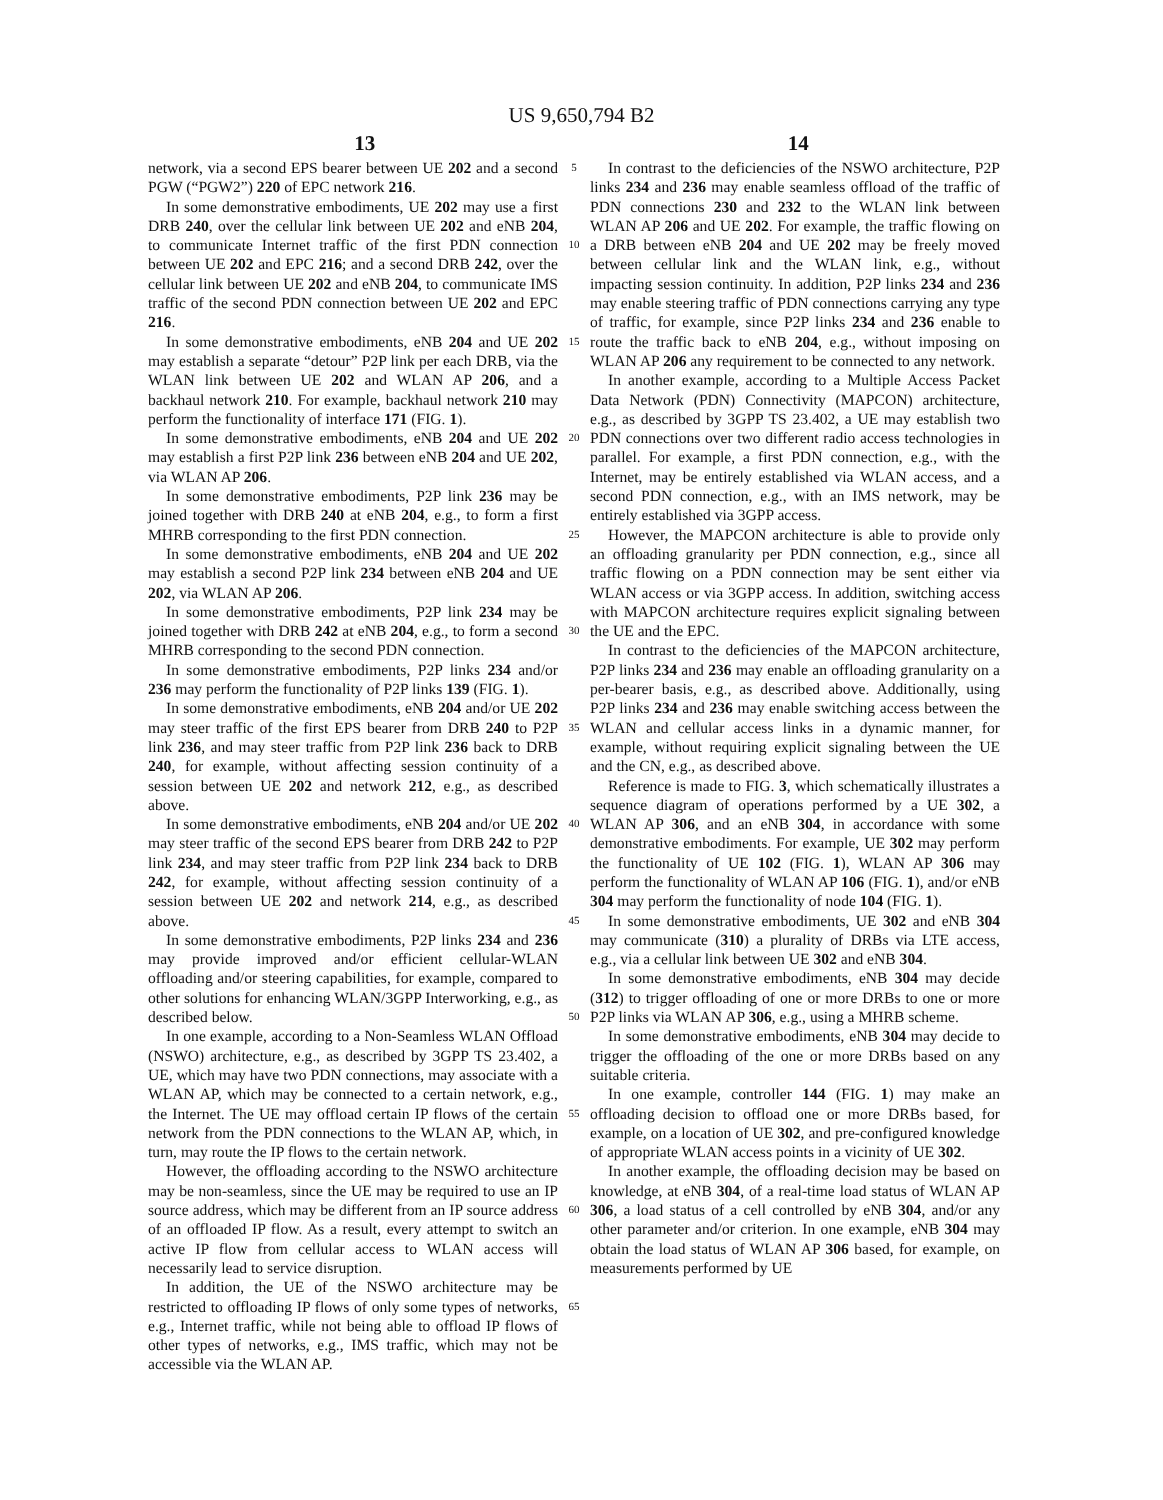US 9,650,794 B2
13 14
network, via a second EPS bearer between UE 202 and a second PGW (“PGW2”) 220 of EPC network 216.
In some demonstrative embodiments, UE 202 may use a first DRB 240, over the cellular link between UE 202 and eNB 204, to communicate Internet traffic of the first PDN connection between UE 202 and EPC 216; and a second DRB 242, over the cellular link between UE 202 and eNB 204, to communicate IMS traffic of the second PDN connection between UE 202 and EPC 216.
In some demonstrative embodiments, eNB 204 and UE 202 may establish a separate “detour” P2P link per each DRB, via the WLAN link between UE 202 and WLAN AP 206, and a backhaul network 210. For example, backhaul network 210 may perform the functionality of interface 171 (FIG. 1).
In some demonstrative embodiments, eNB 204 and UE 202 may establish a first P2P link 236 between eNB 204 and UE 202, via WLAN AP 206.
In some demonstrative embodiments, P2P link 236 may be joined together with DRB 240 at eNB 204, e.g., to form a first MHRB corresponding to the first PDN connection.
In some demonstrative embodiments, eNB 204 and UE 202 may establish a second P2P link 234 between eNB 204 and UE 202, via WLAN AP 206.
In some demonstrative embodiments, P2P link 234 may be joined together with DRB 242 at eNB 204, e.g., to form a second MHRB corresponding to the second PDN connection.
In some demonstrative embodiments, P2P links 234 and/or 236 may perform the functionality of P2P links 139 (FIG. 1).
In some demonstrative embodiments, eNB 204 and/or UE 202 may steer traffic of the first EPS bearer from DRB 240 to P2P link 236, and may steer traffic from P2P link 236 back to DRB 240, for example, without affecting session continuity of a session between UE 202 and network 212, e.g., as described above.
In some demonstrative embodiments, eNB 204 and/or UE 202 may steer traffic of the second EPS bearer from DRB 242 to P2P link 234, and may steer traffic from P2P link 234 back to DRB 242, for example, without affecting session continuity of a session between UE 202 and network 214, e.g., as described above.
In some demonstrative embodiments, P2P links 234 and 236 may provide improved and/or efficient cellular-WLAN offloading and/or steering capabilities, for example, compared to other solutions for enhancing WLAN/3GPP Interworking, e.g., as described below.
In one example, according to a Non-Seamless WLAN Offload (NSWO) architecture, e.g., as described by 3GPP TS 23.402, a UE, which may have two PDN connections, may associate with a WLAN AP, which may be connected to a certain network, e.g., the Internet. The UE may offload certain IP flows of the certain network from the PDN connections to the WLAN AP, which, in turn, may route the IP flows to the certain network.
However, the offloading according to the NSWO architecture may be non-seamless, since the UE may be required to use an IP source address, which may be different from an IP source address of an offloaded IP flow. As a result, every attempt to switch an active IP flow from cellular access to WLAN access will necessarily lead to service disruption.
In addition, the UE of the NSWO architecture may be restricted to offloading IP flows of only some types of networks, e.g., Internet traffic, while not being able to offload IP flows of other types of networks, e.g., IMS traffic, which may not be accessible via the WLAN AP.
5
10
15
20
25
30
35
40
45
50
55
60
65
In contrast to the deficiencies of the NSWO architecture, P2P links 234 and 236 may enable seamless offload of the traffic of PDN connections 230 and 232 to the WLAN link between WLAN AP 206 and UE 202. For example, the traffic flowing on a DRB between eNB 204 and UE 202 may be freely moved between cellular link and the WLAN link, e.g., without impacting session continuity. In addition, P2P links 234 and 236 may enable steering traffic of PDN connections carrying any type of traffic, for example, since P2P links 234 and 236 enable to route the traffic back to eNB 204, e.g., without imposing on WLAN AP 206 any requirement to be connected to any network.
In another example, according to a Multiple Access Packet Data Network (PDN) Connectivity (MAPCON) architecture, e.g., as described by 3GPP TS 23.402, a UE may establish two PDN connections over two different radio access technologies in parallel. For example, a first PDN connection, e.g., with the Internet, may be entirely established via WLAN access, and a second PDN connection, e.g., with an IMS network, may be entirely established via 3GPP access.
However, the MAPCON architecture is able to provide only an offloading granularity per PDN connection, e.g., since all traffic flowing on a PDN connection may be sent either via WLAN access or via 3GPP access. In addition, switching access with MAPCON architecture requires explicit signaling between the UE and the EPC.
In contrast to the deficiencies of the MAPCON architecture, P2P links 234 and 236 may enable an offloading granularity on a per-bearer basis, e.g., as described above. Additionally, using P2P links 234 and 236 may enable switching access between the WLAN and cellular access links in a dynamic manner, for example, without requiring explicit signaling between the UE and the CN, e.g., as described above.
Reference is made to FIG. 3, which schematically illustrates a sequence diagram of operations performed by a UE 302, a WLAN AP 306, and an eNB 304, in accordance with some demonstrative embodiments. For example, UE 302 may perform the functionality of UE 102 (FIG. 1), WLAN AP 306 may perform the functionality of WLAN AP 106 (FIG. 1), and/or eNB 304 may perform the functionality of node 104 (FIG. 1).
In some demonstrative embodiments, UE 302 and eNB 304 may communicate (310) a plurality of DRBs via LTE access, e.g., via a cellular link between UE 302 and eNB 304.
In some demonstrative embodiments, eNB 304 may decide (312) to trigger offloading of one or more DRBs to one or more P2P links via WLAN AP 306, e.g., using a MHRB scheme.
In some demonstrative embodiments, eNB 304 may decide to trigger the offloading of the one or more DRBs based on any suitable criteria.
In one example, controller 144 (FIG. 1) may make an offloading decision to offload one or more DRBs based, for example, on a location of UE 302, and pre-configured knowledge of appropriate WLAN access points in a vicinity of UE 302.
In another example, the offloading decision may be based on knowledge, at eNB 304, of a real-time load status of WLAN AP 306, a load status of a cell controlled by eNB 304, and/or any other parameter and/or criterion. In one example, eNB 304 may obtain the load status of WLAN AP 306 based, for example, on measurements performed by UE